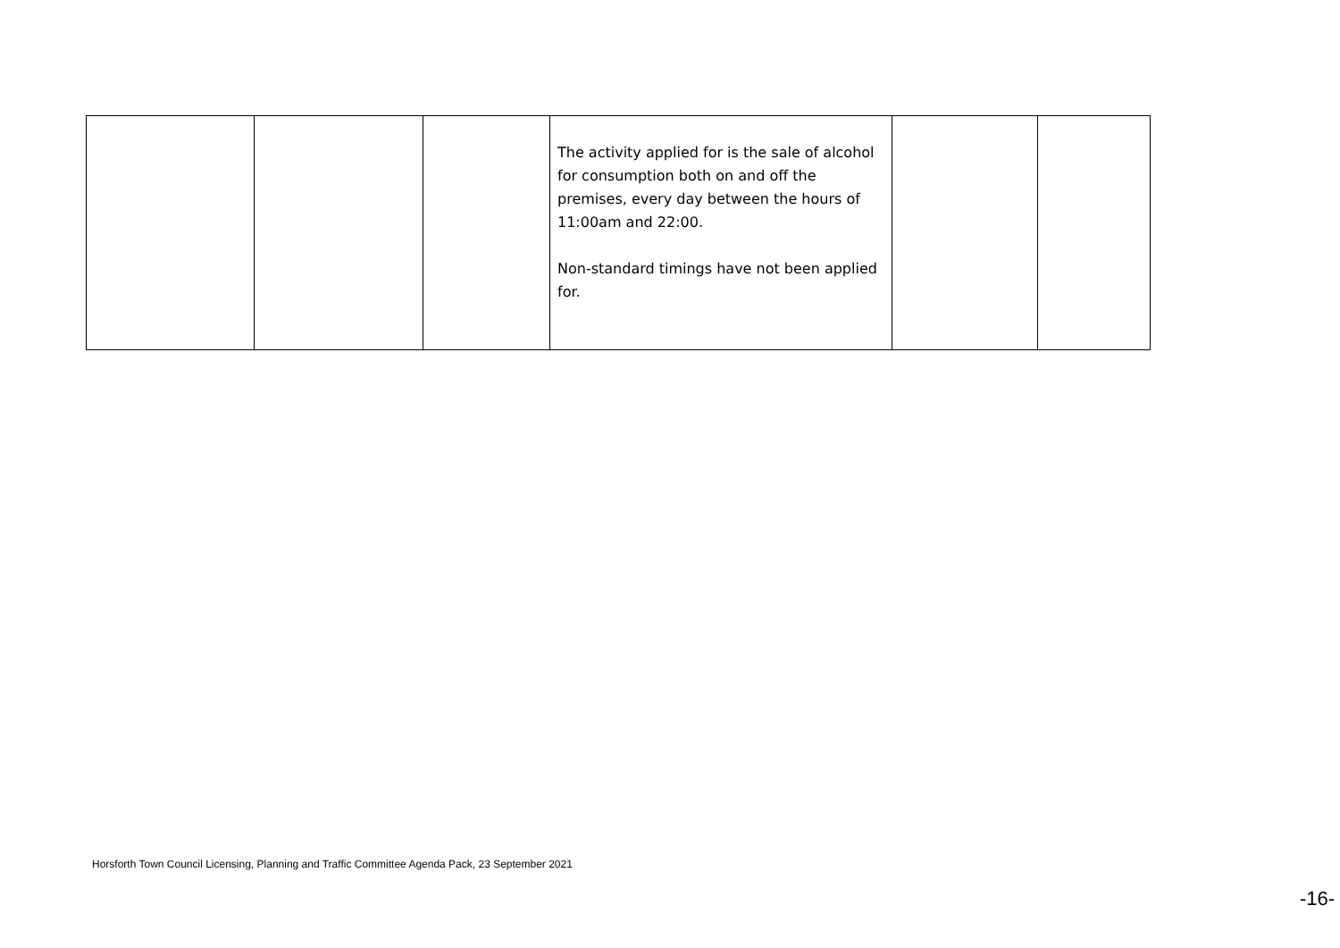| | | | The activity applied for is the sale of alcohol for consumption both on and off the premises, every day between the hours of 11:00am and 22:00. Non-standard timings have not been applied for. | | |
Horsforth Town Council Licensing, Planning and Traffic Committee Agenda Pack, 23 September 2021
-16-